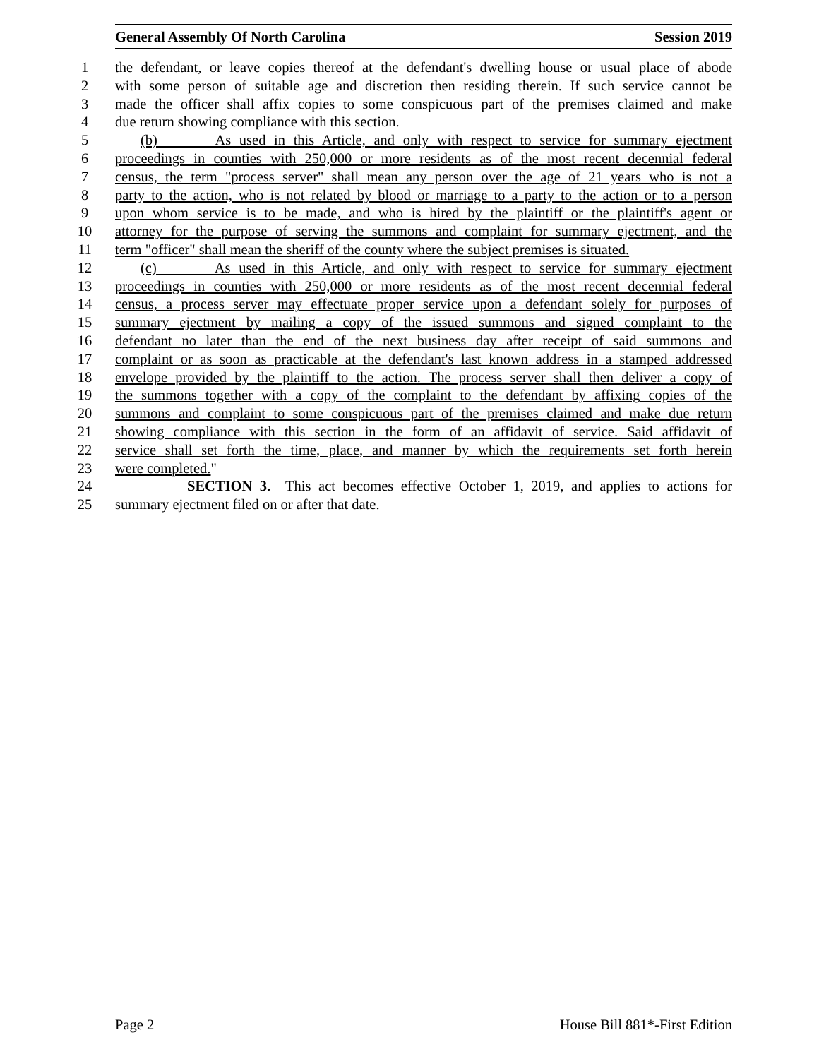General Assembly Of North Carolina Session 2019
1 the defendant, or leave copies thereof at the defendant's dwelling house or usual place of abode
2 with some person of suitable age and discretion then residing therein. If such service cannot be
3 made the officer shall affix copies to some conspicuous part of the premises claimed and make
4 due return showing compliance with this section.
5 (b) As used in this Article, and only with respect to service for summary ejectment
6 proceedings in counties with 250,000 or more residents as of the most recent decennial federal
7 census, the term "process server" shall mean any person over the age of 21 years who is not a
8 party to the action, who is not related by blood or marriage to a party to the action or to a person
9 upon whom service is to be made, and who is hired by the plaintiff or the plaintiff's agent or
10 attorney for the purpose of serving the summons and complaint for summary ejectment, and the
11 term "officer" shall mean the sheriff of the county where the subject premises is situated.
12 (c) As used in this Article, and only with respect to service for summary ejectment
13 proceedings in counties with 250,000 or more residents as of the most recent decennial federal
14 census, a process server may effectuate proper service upon a defendant solely for purposes of
15 summary ejectment by mailing a copy of the issued summons and signed complaint to the
16 defendant no later than the end of the next business day after receipt of said summons and
17 complaint or as soon as practicable at the defendant's last known address in a stamped addressed
18 envelope provided by the plaintiff to the action. The process server shall then deliver a copy of
19 the summons together with a copy of the complaint to the defendant by affixing copies of the
20 summons and complaint to some conspicuous part of the premises claimed and make due return
21 showing compliance with this section in the form of an affidavit of service. Said affidavit of
22 service shall set forth the time, place, and manner by which the requirements set forth herein
23 were completed."
24 SECTION 3. This act becomes effective October 1, 2019, and applies to actions for
25 summary ejectment filed on or after that date.
Page 2 House Bill 881*-First Edition